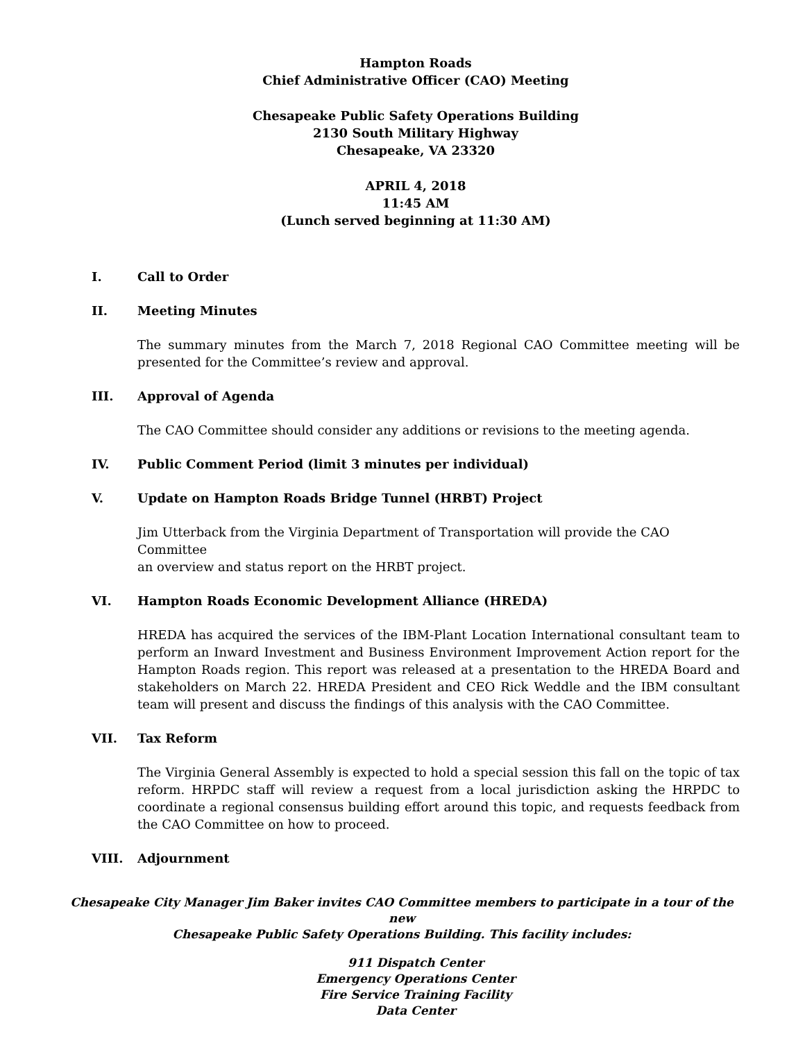Hampton Roads
Chief Administrative Officer (CAO) Meeting
Chesapeake Public Safety Operations Building
2130 South Military Highway
Chesapeake, VA 23320
APRIL 4, 2018
11:45 AM
(Lunch served beginning at 11:30 AM)
I. Call to Order
II. Meeting Minutes
The summary minutes from the March 7, 2018 Regional CAO Committee meeting will be presented for the Committee’s review and approval.
III. Approval of Agenda
The CAO Committee should consider any additions or revisions to the meeting agenda.
IV. Public Comment Period (limit 3 minutes per individual)
V. Update on Hampton Roads Bridge Tunnel (HRBT) Project
Jim Utterback from the Virginia Department of Transportation will provide the CAO Committee
an overview and status report on the HRBT project.
VI. Hampton Roads Economic Development Alliance (HREDA)
HREDA has acquired the services of the IBM-Plant Location International consultant team to perform an Inward Investment and Business Environment Improvement Action report for the Hampton Roads region. This report was released at a presentation to the HREDA Board and stakeholders on March 22. HREDA President and CEO Rick Weddle and the IBM consultant team will present and discuss the findings of this analysis with the CAO Committee.
VII. Tax Reform
The Virginia General Assembly is expected to hold a special session this fall on the topic of tax reform. HRPDC staff will review a request from a local jurisdiction asking the HRPDC to coordinate a regional consensus building effort around this topic, and requests feedback from the CAO Committee on how to proceed.
VIII. Adjournment
Chesapeake City Manager Jim Baker invites CAO Committee members to participate in a tour of the new
Chesapeake Public Safety Operations Building. This facility includes:
911 Dispatch Center
Emergency Operations Center
Fire Service Training Facility
Data Center